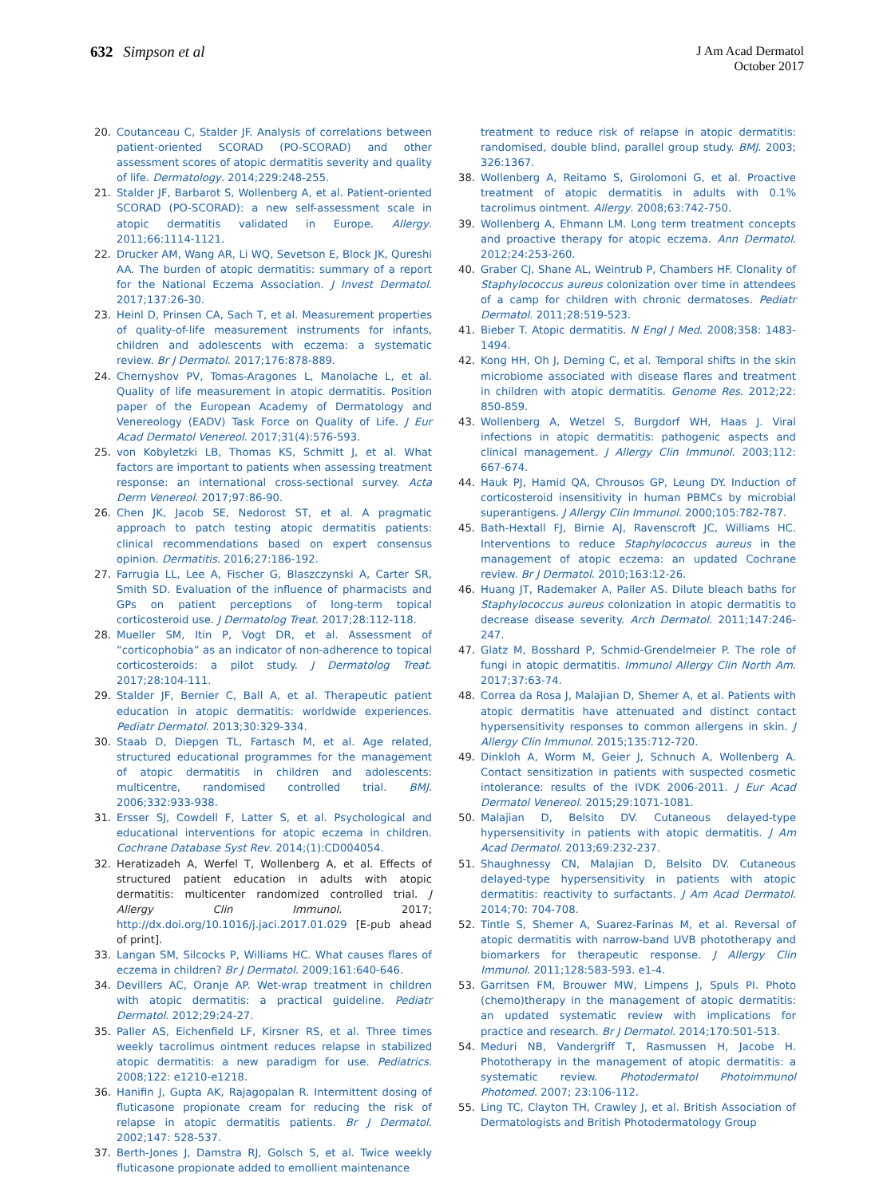632 Simpson et al
J Am Acad Dermatol
October 2017
20. Coutanceau C, Stalder JF. Analysis of correlations between patient-oriented SCORAD (PO-SCORAD) and other assessment scores of atopic dermatitis severity and quality of life. Dermatology. 2014;229:248-255.
21. Stalder JF, Barbarot S, Wollenberg A, et al. Patient-oriented SCORAD (PO-SCORAD): a new self-assessment scale in atopic dermatitis validated in Europe. Allergy. 2011;66:1114-1121.
22. Drucker AM, Wang AR, Li WQ, Sevetson E, Block JK, Qureshi AA. The burden of atopic dermatitis: summary of a report for the National Eczema Association. J Invest Dermatol. 2017;137:26-30.
23. Heinl D, Prinsen CA, Sach T, et al. Measurement properties of quality-of-life measurement instruments for infants, children and adolescents with eczema: a systematic review. Br J Dermatol. 2017;176:878-889.
24. Chernyshov PV, Tomas-Aragones L, Manolache L, et al. Quality of life measurement in atopic dermatitis. Position paper of the European Academy of Dermatology and Venereology (EADV) Task Force on Quality of Life. J Eur Acad Dermatol Venereol. 2017;31(4):576-593.
25. von Kobyletzki LB, Thomas KS, Schmitt J, et al. What factors are important to patients when assessing treatment response: an international cross-sectional survey. Acta Derm Venereol. 2017;97:86-90.
26. Chen JK, Jacob SE, Nedorost ST, et al. A pragmatic approach to patch testing atopic dermatitis patients: clinical recommendations based on expert consensus opinion. Dermatitis. 2016;27:186-192.
27. Farrugia LL, Lee A, Fischer G, Blaszczynski A, Carter SR, Smith SD. Evaluation of the influence of pharmacists and GPs on patient perceptions of long-term topical corticosteroid use. J Dermatolog Treat. 2017;28:112-118.
28. Mueller SM, Itin P, Vogt DR, et al. Assessment of “corticophobia” as an indicator of non-adherence to topical corticosteroids: a pilot study. J Dermatolog Treat. 2017;28:104-111.
29. Stalder JF, Bernier C, Ball A, et al. Therapeutic patient education in atopic dermatitis: worldwide experiences. Pediatr Dermatol. 2013;30:329-334.
30. Staab D, Diepgen TL, Fartasch M, et al. Age related, structured educational programmes for the management of atopic dermatitis in children and adolescents: multicentre, randomised controlled trial. BMJ. 2006;332:933-938.
31. Ersser SJ, Cowdell F, Latter S, et al. Psychological and educational interventions for atopic eczema in children. Cochrane Database Syst Rev. 2014;(1):CD004054.
32. Heratizadeh A, Werfel T, Wollenberg A, et al. Effects of structured patient education in adults with atopic dermatitis: multicenter randomized controlled trial. J Allergy Clin Immunol. 2017; http://dx.doi.org/10.1016/j.jaci.2017.01.029 [E-pub ahead of print].
33. Langan SM, Silcocks P, Williams HC. What causes flares of eczema in children? Br J Dermatol. 2009;161:640-646.
34. Devillers AC, Oranje AP. Wet-wrap treatment in children with atopic dermatitis: a practical guideline. Pediatr Dermatol. 2012;29:24-27.
35. Paller AS, Eichenfield LF, Kirsner RS, et al. Three times weekly tacrolimus ointment reduces relapse in stabilized atopic dermatitis: a new paradigm for use. Pediatrics. 2008;122: e1210-e1218.
36. Hanifin J, Gupta AK, Rajagopalan R. Intermittent dosing of fluticasone propionate cream for reducing the risk of relapse in atopic dermatitis patients. Br J Dermatol. 2002;147: 528-537.
37. Berth-Jones J, Damstra RJ, Golsch S, et al. Twice weekly fluticasone propionate added to emollient maintenance
treatment to reduce risk of relapse in atopic dermatitis: randomised, double blind, parallel group study. BMJ. 2003; 326:1367.
38. Wollenberg A, Reitamo S, Girolomoni G, et al. Proactive treatment of atopic dermatitis in adults with 0.1% tacrolimus ointment. Allergy. 2008;63:742-750.
39. Wollenberg A, Ehmann LM. Long term treatment concepts and proactive therapy for atopic eczema. Ann Dermatol. 2012;24:253-260.
40. Graber CJ, Shane AL, Weintrub P, Chambers HF. Clonality of Staphylococcus aureus colonization over time in attendees of a camp for children with chronic dermatoses. Pediatr Dermatol. 2011;28:519-523.
41. Bieber T. Atopic dermatitis. N Engl J Med. 2008;358: 1483-1494.
42. Kong HH, Oh J, Deming C, et al. Temporal shifts in the skin microbiome associated with disease flares and treatment in children with atopic dermatitis. Genome Res. 2012;22: 850-859.
43. Wollenberg A, Wetzel S, Burgdorf WH, Haas J. Viral infections in atopic dermatitis: pathogenic aspects and clinical management. J Allergy Clin Immunol. 2003;112: 667-674.
44. Hauk PJ, Hamid QA, Chrousos GP, Leung DY. Induction of corticosteroid insensitivity in human PBMCs by microbial superantigens. J Allergy Clin Immunol. 2000;105:782-787.
45. Bath-Hextall FJ, Birnie AJ, Ravenscroft JC, Williams HC. Interventions to reduce Staphylococcus aureus in the management of atopic eczema: an updated Cochrane review. Br J Dermatol. 2010;163:12-26.
46. Huang JT, Rademaker A, Paller AS. Dilute bleach baths for Staphylococcus aureus colonization in atopic dermatitis to decrease disease severity. Arch Dermatol. 2011;147:246-247.
47. Glatz M, Bosshard P, Schmid-Grendelmeier P. The role of fungi in atopic dermatitis. Immunol Allergy Clin North Am. 2017;37:63-74.
48. Correa da Rosa J, Malajian D, Shemer A, et al. Patients with atopic dermatitis have attenuated and distinct contact hypersensitivity responses to common allergens in skin. J Allergy Clin Immunol. 2015;135:712-720.
49. Dinkloh A, Worm M, Geier J, Schnuch A, Wollenberg A. Contact sensitization in patients with suspected cosmetic intolerance: results of the IVDK 2006-2011. J Eur Acad Dermatol Venereol. 2015;29:1071-1081.
50. Malajian D, Belsito DV. Cutaneous delayed-type hypersensitivity in patients with atopic dermatitis. J Am Acad Dermatol. 2013;69:232-237.
51. Shaughnessy CN, Malajian D, Belsito DV. Cutaneous delayed-type hypersensitivity in patients with atopic dermatitis: reactivity to surfactants. J Am Acad Dermatol. 2014;70: 704-708.
52. Tintle S, Shemer A, Suarez-Farinas M, et al. Reversal of atopic dermatitis with narrow-band UVB phototherapy and biomarkers for therapeutic response. J Allergy Clin Immunol. 2011;128:583-593. e1-4.
53. Garritsen FM, Brouwer MW, Limpens J, Spuls PI. Photo (chemo)therapy in the management of atopic dermatitis: an updated systematic review with implications for practice and research. Br J Dermatol. 2014;170:501-513.
54. Meduri NB, Vandergriff T, Rasmussen H, Jacobe H. Phototherapy in the management of atopic dermatitis: a systematic review. Photodermatol Photoimmunol Photomed. 2007; 23:106-112.
55. Ling TC, Clayton TH, Crawley J, et al. British Association of Dermatologists and British Photodermatology Group